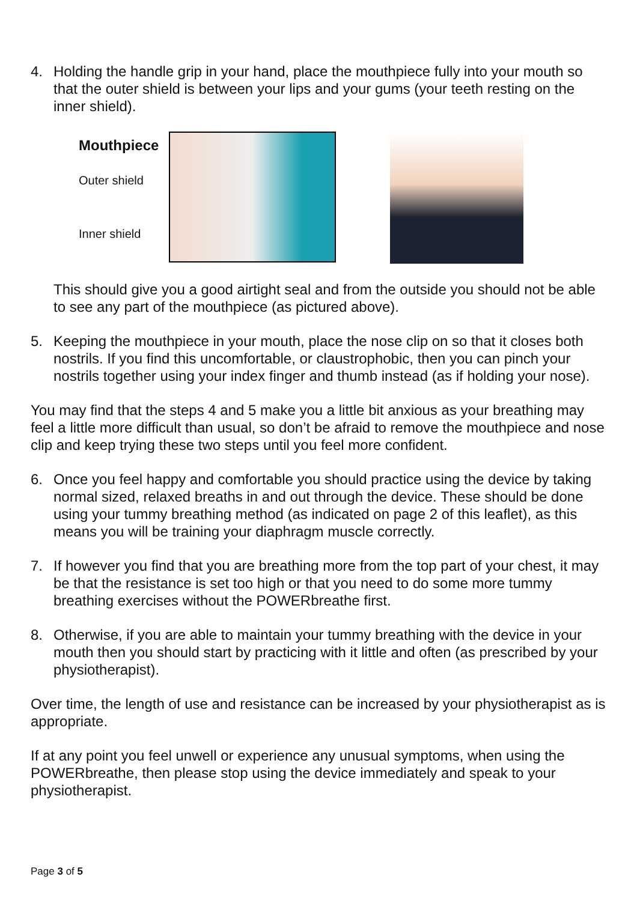4. Holding the handle grip in your hand, place the mouthpiece fully into your mouth so that the outer shield is between your lips and your gums (your teeth resting on the inner shield).
Mouthpiece
Outer shield
Inner shield
This should give you a good airtight seal and from the outside you should not be able to see any part of the mouthpiece (as pictured above).
5. Keeping the mouthpiece in your mouth, place the nose clip on so that it closes both nostrils. If you find this uncomfortable, or claustrophobic, then you can pinch your nostrils together using your index finger and thumb instead (as if holding your nose).
You may find that the steps 4 and 5 make you a little bit anxious as your breathing may feel a little more difficult than usual, so don’t be afraid to remove the mouthpiece and nose clip and keep trying these two steps until you feel more confident.
6. Once you feel happy and comfortable you should practice using the device by taking normal sized, relaxed breaths in and out through the device. These should be done using your tummy breathing method (as indicated on page 2 of this leaflet), as this means you will be training your diaphragm muscle correctly.
7. If however you find that you are breathing more from the top part of your chest, it may be that the resistance is set too high or that you need to do some more tummy breathing exercises without the POWERbreathe first.
8. Otherwise, if you are able to maintain your tummy breathing with the device in your mouth then you should start by practicing with it little and often (as prescribed by your physiotherapist).
Over time, the length of use and resistance can be increased by your physiotherapist as is appropriate.
If at any point you feel unwell or experience any unusual symptoms, when using the POWERbreathe, then please stop using the device immediately and speak to your physiotherapist.
Page 3 of 5